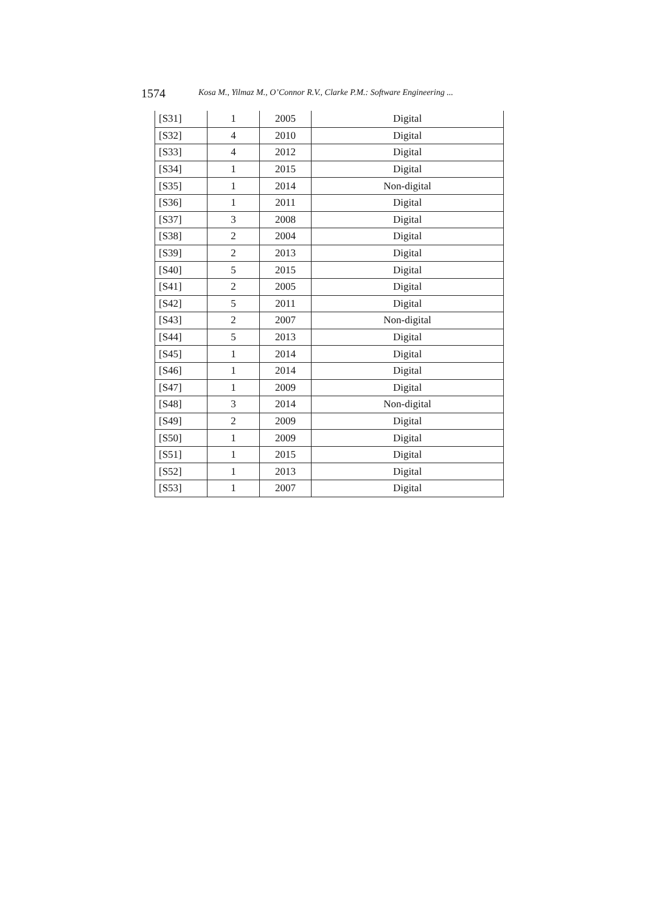1574 Kosa M., Yilmaz M., O’Connor R.V., Clarke P.M.: Software Engineering ...
| [S31] | 1 | 2005 | Digital |
| [S32] | 4 | 2010 | Digital |
| [S33] | 4 | 2012 | Digital |
| [S34] | 1 | 2015 | Digital |
| [S35] | 1 | 2014 | Non-digital |
| [S36] | 1 | 2011 | Digital |
| [S37] | 3 | 2008 | Digital |
| [S38] | 2 | 2004 | Digital |
| [S39] | 2 | 2013 | Digital |
| [S40] | 5 | 2015 | Digital |
| [S41] | 2 | 2005 | Digital |
| [S42] | 5 | 2011 | Digital |
| [S43] | 2 | 2007 | Non-digital |
| [S44] | 5 | 2013 | Digital |
| [S45] | 1 | 2014 | Digital |
| [S46] | 1 | 2014 | Digital |
| [S47] | 1 | 2009 | Digital |
| [S48] | 3 | 2014 | Non-digital |
| [S49] | 2 | 2009 | Digital |
| [S50] | 1 | 2009 | Digital |
| [S51] | 1 | 2015 | Digital |
| [S52] | 1 | 2013 | Digital |
| [S53] | 1 | 2007 | Digital |